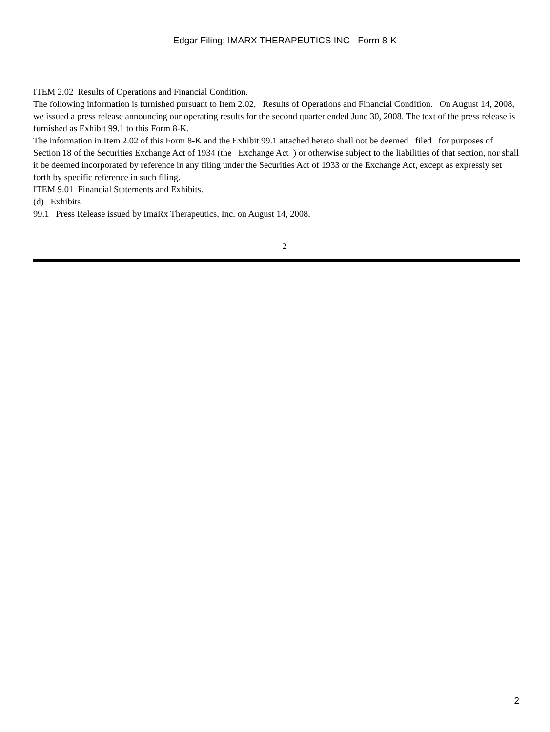Edgar Filing: IMARX THERAPEUTICS INC - Form 8-K
ITEM 2.02 Results of Operations and Financial Condition.
The following information is furnished pursuant to Item 2.02, Results of Operations and Financial Condition. On August 14, 2008, we issued a press release announcing our operating results for the second quarter ended June 30, 2008. The text of the press release is furnished as Exhibit 99.1 to this Form 8-K.
The information in Item 2.02 of this Form 8-K and the Exhibit 99.1 attached hereto shall not be deemed filed for purposes of Section 18 of the Securities Exchange Act of 1934 (the Exchange Act ) or otherwise subject to the liabilities of that section, nor shall it be deemed incorporated by reference in any filing under the Securities Act of 1933 or the Exchange Act, except as expressly set forth by specific reference in such filing.
ITEM 9.01 Financial Statements and Exhibits.
(d) Exhibits
99.1 Press Release issued by ImaRx Therapeutics, Inc. on August 14, 2008.
2
2